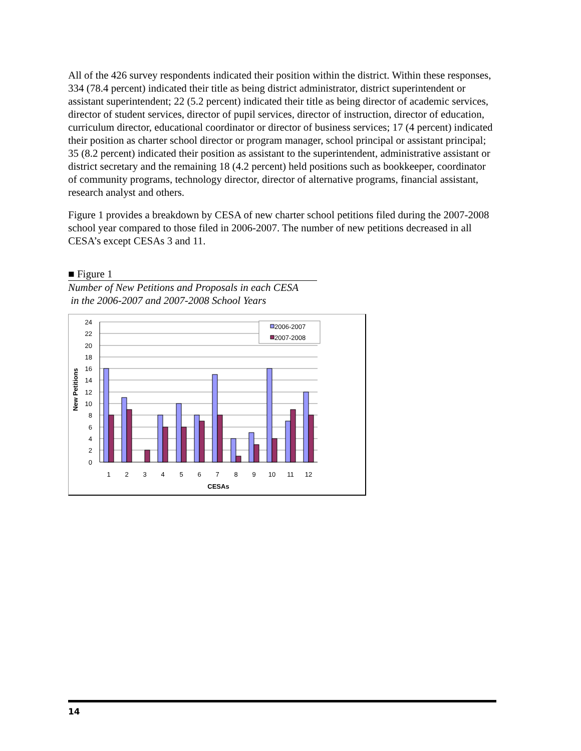All of the 426 survey respondents indicated their position within the district. Within these responses, 334 (78.4 percent) indicated their title as being district administrator, district superintendent or assistant superintendent; 22 (5.2 percent) indicated their title as being director of academic services, director of student services, director of pupil services, director of instruction, director of education, curriculum director, educational coordinator or director of business services; 17 (4 percent) indicated their position as charter school director or program manager, school principal or assistant principal; 35 (8.2 percent) indicated their position as assistant to the superintendent, administrative assistant or district secretary and the remaining 18 (4.2 percent) held positions such as bookkeeper, coordinator of community programs, technology director, director of alternative programs, financial assistant, research analyst and others.
Figure 1 provides a breakdown by CESA of new charter school petitions filed during the 2007-2008 school year compared to those filed in 2006-2007. The number of new petitions decreased in all CESA’s except CESAs 3 and 11.
■ Figure 1
Number of New Petitions and Proposals in each CESA
in the 2006-2007 and 2007-2008 School Years
24
22
20
18
16
14
12
10
8
6
4
2
0
1
2
3
4
5
6
7
8
9
10
11
12
CESAs
New Petitions
2006-2007
2007-2008
14